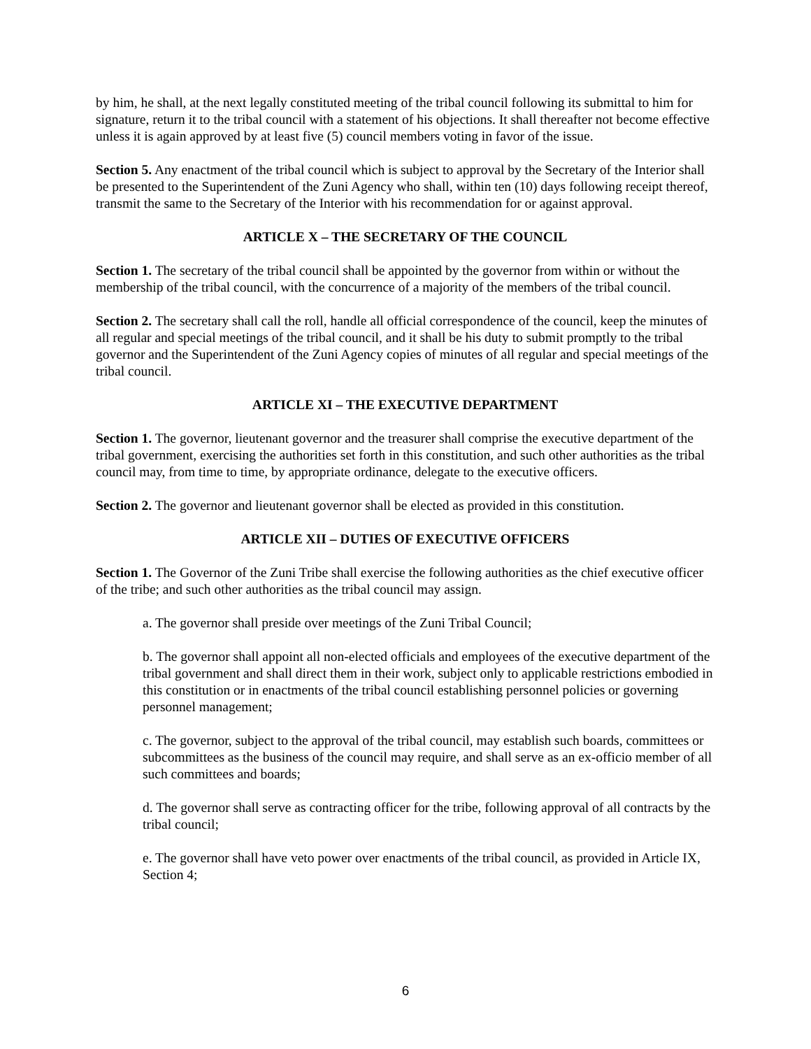by him, he shall, at the next legally constituted meeting of the tribal council following its submittal to him for signature, return it to the tribal council with a statement of his objections. It shall thereafter not become effective unless it is again approved by at least five (5) council members voting in favor of the issue.
Section 5. Any enactment of the tribal council which is subject to approval by the Secretary of the Interior shall be presented to the Superintendent of the Zuni Agency who shall, within ten (10) days following receipt thereof, transmit the same to the Secretary of the Interior with his recommendation for or against approval.
ARTICLE X – THE SECRETARY OF THE COUNCIL
Section 1. The secretary of the tribal council shall be appointed by the governor from within or without the membership of the tribal council, with the concurrence of a majority of the members of the tribal council.
Section 2. The secretary shall call the roll, handle all official correspondence of the council, keep the minutes of all regular and special meetings of the tribal council, and it shall be his duty to submit promptly to the tribal governor and the Superintendent of the Zuni Agency copies of minutes of all regular and special meetings of the tribal council.
ARTICLE XI – THE EXECUTIVE DEPARTMENT
Section 1. The governor, lieutenant governor and the treasurer shall comprise the executive department of the tribal government, exercising the authorities set forth in this constitution, and such other authorities as the tribal council may, from time to time, by appropriate ordinance, delegate to the executive officers.
Section 2. The governor and lieutenant governor shall be elected as provided in this constitution.
ARTICLE XII – DUTIES OF EXECUTIVE OFFICERS
Section 1. The Governor of the Zuni Tribe shall exercise the following authorities as the chief executive officer of the tribe; and such other authorities as the tribal council may assign.
a. The governor shall preside over meetings of the Zuni Tribal Council;
b. The governor shall appoint all non-elected officials and employees of the executive department of the tribal government and shall direct them in their work, subject only to applicable restrictions embodied in this constitution or in enactments of the tribal council establishing personnel policies or governing personnel management;
c. The governor, subject to the approval of the tribal council, may establish such boards, committees or subcommittees as the business of the council may require, and shall serve as an ex-officio member of all such committees and boards;
d. The governor shall serve as contracting officer for the tribe, following approval of all contracts by the tribal council;
e. The governor shall have veto power over enactments of the tribal council, as provided in Article IX, Section 4;
6